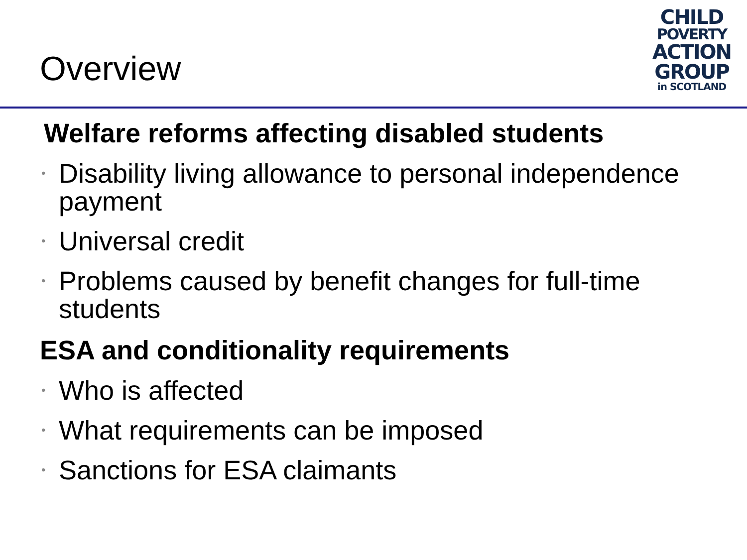Overview
CHILD
POVERTY
ACTION
GROUP
in SCOTLAND
Welfare reforms affecting disabled students
• Disability living allowance to personal independence payment
• Universal credit
• Problems caused by benefit changes for full-time students
ESA and conditionality requirements
• Who is affected
• What requirements can be imposed
• Sanctions for ESA claimants